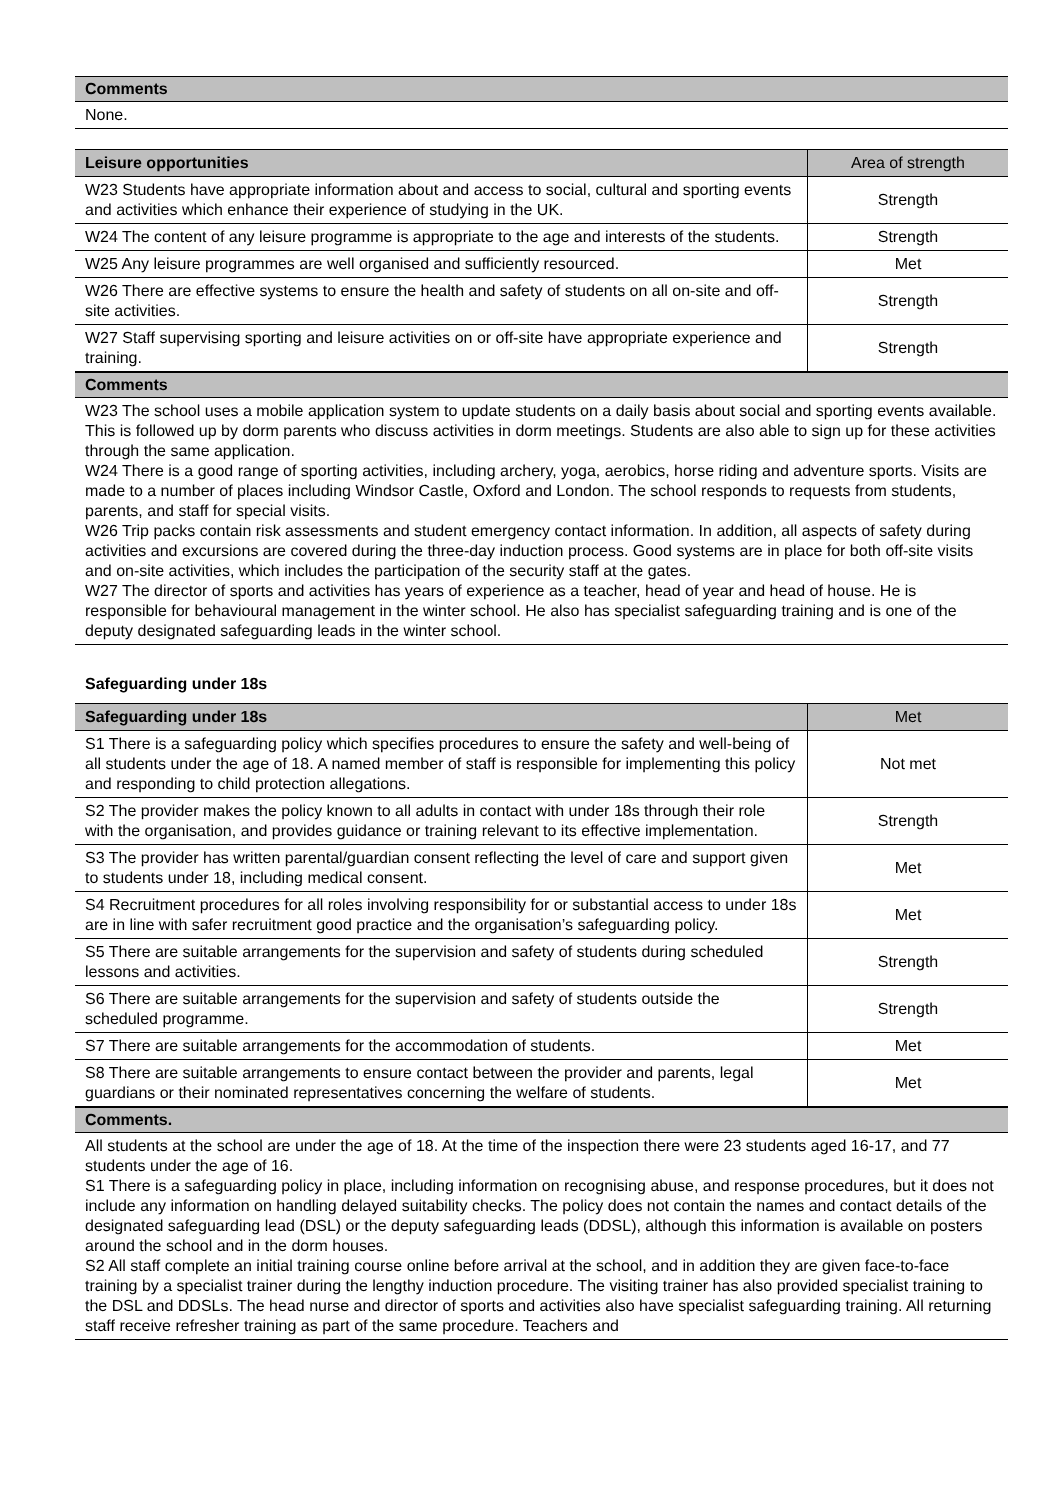Comments
None.
| Leisure opportunities | Area of strength |
| --- | --- |
| W23 Students have appropriate information about and access to social, cultural and sporting events and activities which enhance their experience of studying in the UK. | Strength |
| W24 The content of any leisure programme is appropriate to the age and interests of the students. | Strength |
| W25 Any leisure programmes are well organised and sufficiently resourced. | Met |
| W26 There are effective systems to ensure the health and safety of students on all on-site and off-site activities. | Strength |
| W27 Staff supervising sporting and leisure activities on or off-site have appropriate experience and training. | Strength |
Comments
W23 The school uses a mobile application system to update students on a daily basis about social and sporting events available. This is followed up by dorm parents who discuss activities in dorm meetings. Students are also able to sign up for these activities through the same application.
W24 There is a good range of sporting activities, including archery, yoga, aerobics, horse riding and adventure sports. Visits are made to a number of places including Windsor Castle, Oxford and London. The school responds to requests from students, parents, and staff for special visits.
W26 Trip packs contain risk assessments and student emergency contact information. In addition, all aspects of safety during activities and excursions are covered during the three-day induction process. Good systems are in place for both off-site visits and on-site activities, which includes the participation of the security staff at the gates.
W27 The director of sports and activities has years of experience as a teacher, head of year and head of house. He is responsible for behavioural management in the winter school. He also has specialist safeguarding training and is one of the deputy designated safeguarding leads in the winter school.
Safeguarding under 18s
| Safeguarding under 18s | Met |
| --- | --- |
| S1 There is a safeguarding policy which specifies procedures to ensure the safety and well-being of all students under the age of 18. A named member of staff is responsible for implementing this policy and responding to child protection allegations. | Not met |
| S2 The provider makes the policy known to all adults in contact with under 18s through their role with the organisation, and provides guidance or training relevant to its effective implementation. | Strength |
| S3 The provider has written parental/guardian consent reflecting the level of care and support given to students under 18, including medical consent. | Met |
| S4 Recruitment procedures for all roles involving responsibility for or substantial access to under 18s are in line with safer recruitment good practice and the organisation’s safeguarding policy. | Met |
| S5 There are suitable arrangements for the supervision and safety of students during scheduled lessons and activities. | Strength |
| S6 There are suitable arrangements for the supervision and safety of students outside the scheduled programme. | Strength |
| S7 There are suitable arrangements for the accommodation of students. | Met |
| S8 There are suitable arrangements to ensure contact between the provider and parents, legal guardians or their nominated representatives concerning the welfare of students. | Met |
Comments.
All students at the school are under the age of 18. At the time of the inspection there were 23 students aged 16-17, and 77 students under the age of 16.
S1 There is a safeguarding policy in place, including information on recognising abuse, and response procedures, but it does not include any information on handling delayed suitability checks. The policy does not contain the names and contact details of the designated safeguarding lead (DSL) or the deputy safeguarding leads (DDSL), although this information is available on posters around the school and in the dorm houses.
S2 All staff complete an initial training course online before arrival at the school, and in addition they are given face-to-face training by a specialist trainer during the lengthy induction procedure. The visiting trainer has also provided specialist training to the DSL and DDSLs. The head nurse and director of sports and activities also have specialist safeguarding training. All returning staff receive refresher training as part of the same procedure. Teachers and